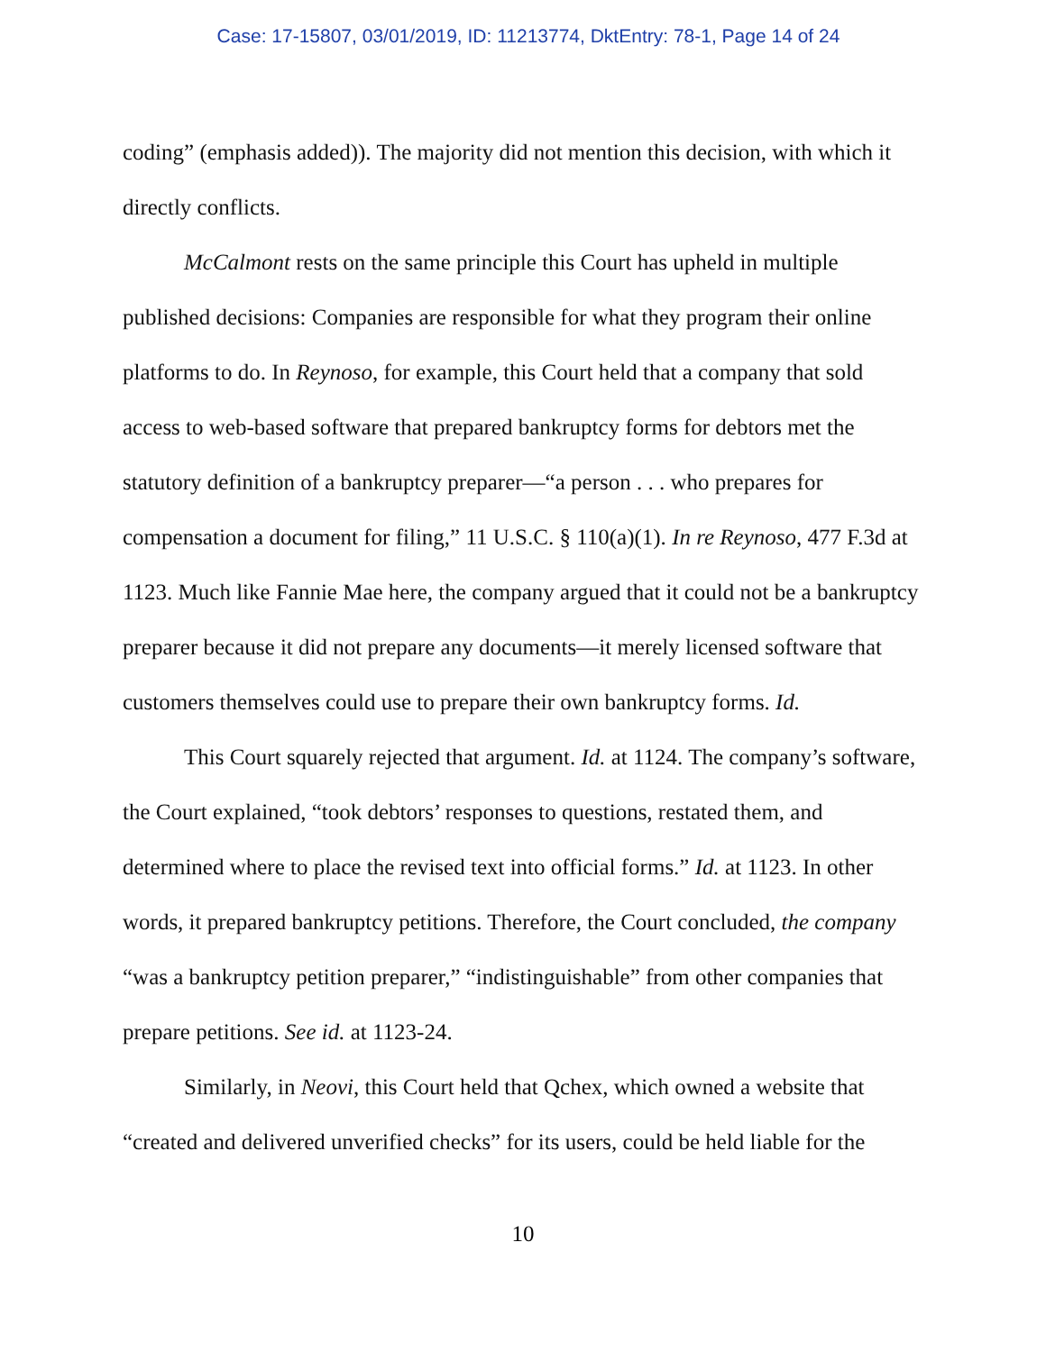Case: 17-15807, 03/01/2019, ID: 11213774, DktEntry: 78-1, Page 14 of 24
coding” (emphasis added)). The majority did not mention this decision, with which it directly conflicts.
McCalmont rests on the same principle this Court has upheld in multiple published decisions: Companies are responsible for what they program their online platforms to do. In Reynoso, for example, this Court held that a company that sold access to web-based software that prepared bankruptcy forms for debtors met the statutory definition of a bankruptcy preparer—“a person . . . who prepares for compensation a document for filing,” 11 U.S.C. § 110(a)(1). In re Reynoso, 477 F.3d at 1123. Much like Fannie Mae here, the company argued that it could not be a bankruptcy preparer because it did not prepare any documents—it merely licensed software that customers themselves could use to prepare their own bankruptcy forms. Id.
This Court squarely rejected that argument. Id. at 1124. The company’s software, the Court explained, “took debtors’ responses to questions, restated them, and determined where to place the revised text into official forms.” Id. at 1123. In other words, it prepared bankruptcy petitions. Therefore, the Court concluded, the company “was a bankruptcy petition preparer,” “indistinguishable” from other companies that prepare petitions. See id. at 1123-24.
Similarly, in Neovi, this Court held that Qchex, which owned a website that “created and delivered unverified checks” for its users, could be held liable for the
10